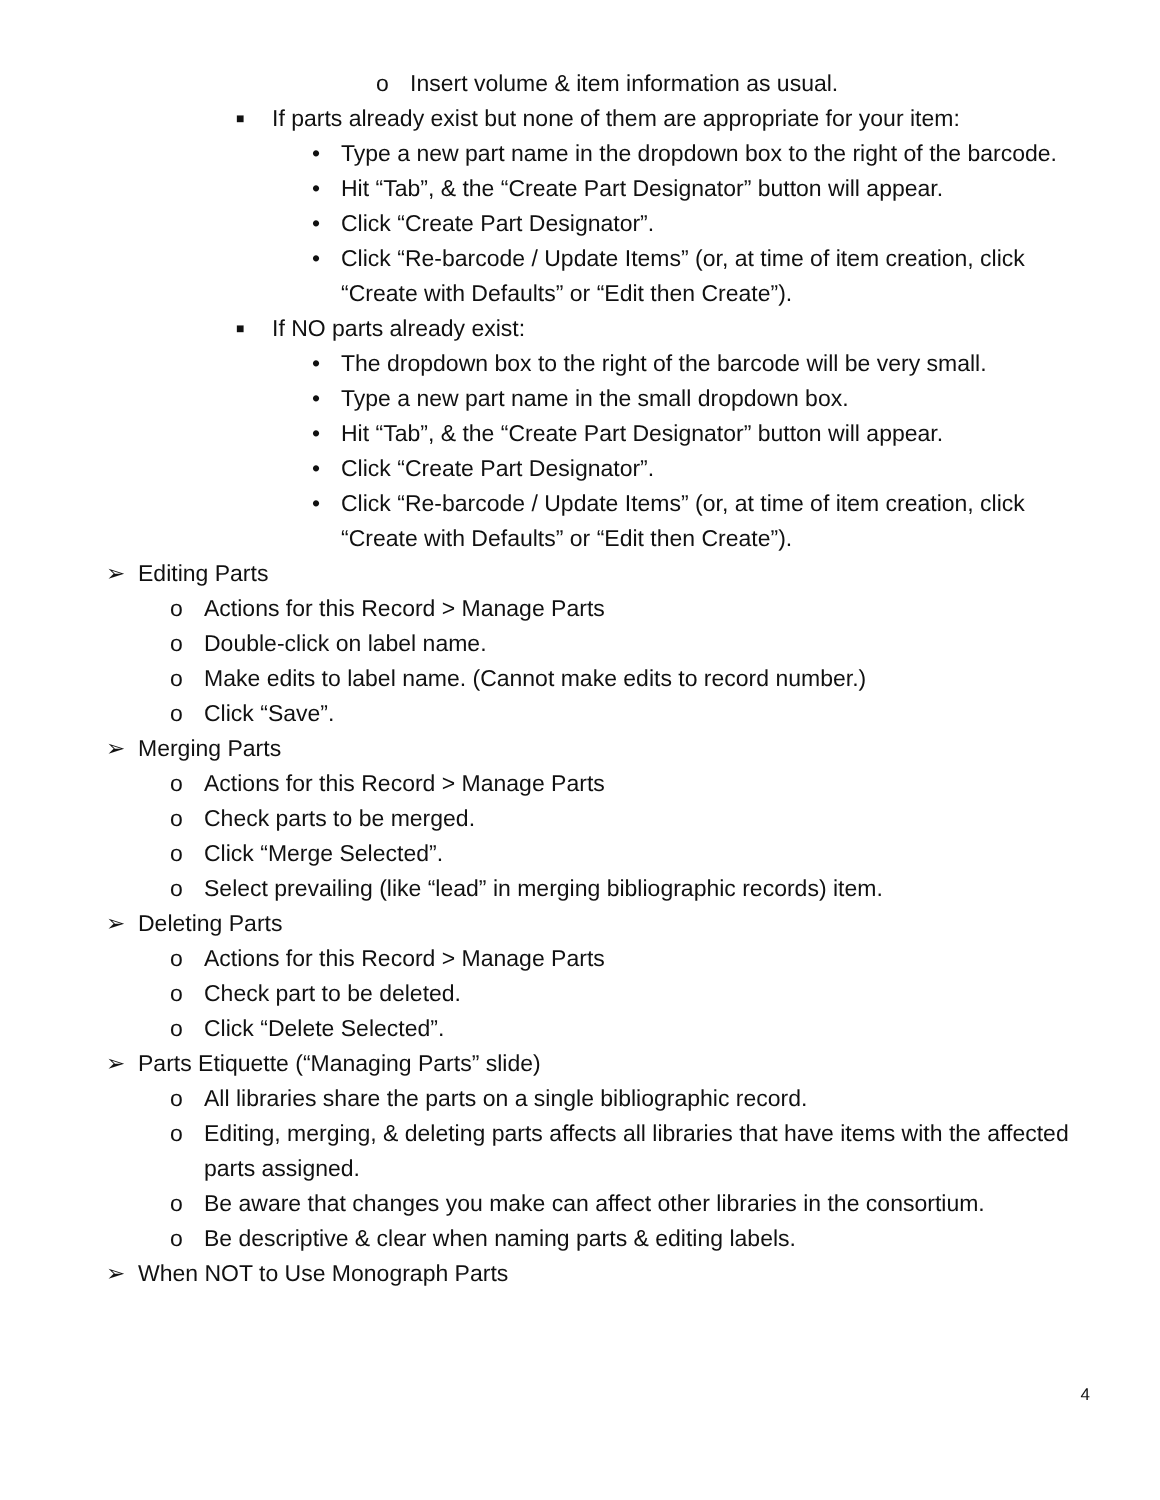o Insert volume & item information as usual.
■ If parts already exist but none of them are appropriate for your item:
• Type a new part name in the dropdown box to the right of the barcode.
• Hit “Tab”, & the “Create Part Designator” button will appear.
• Click “Create Part Designator”.
• Click “Re-barcode / Update Items” (or, at time of item creation, click “Create with Defaults” or “Edit then Create”).
■ If NO parts already exist:
• The dropdown box to the right of the barcode will be very small.
• Type a new part name in the small dropdown box.
• Hit “Tab”, & the “Create Part Designator” button will appear.
• Click “Create Part Designator”.
• Click “Re-barcode / Update Items” (or, at time of item creation, click “Create with Defaults” or “Edit then Create”).
➢ Editing Parts
o Actions for this Record > Manage Parts
o Double-click on label name.
o Make edits to label name. (Cannot make edits to record number.)
o Click “Save”.
➢ Merging Parts
o Actions for this Record > Manage Parts
o Check parts to be merged.
o Click “Merge Selected”.
o Select prevailing (like “lead” in merging bibliographic records) item.
➢ Deleting Parts
o Actions for this Record > Manage Parts
o Check part to be deleted.
o Click “Delete Selected”.
➢ Parts Etiquette (“Managing Parts” slide)
o All libraries share the parts on a single bibliographic record.
o Editing, merging, & deleting parts affects all libraries that have items with the affected parts assigned.
o Be aware that changes you make can affect other libraries in the consortium.
o Be descriptive & clear when naming parts & editing labels.
➢ When NOT to Use Monograph Parts
4